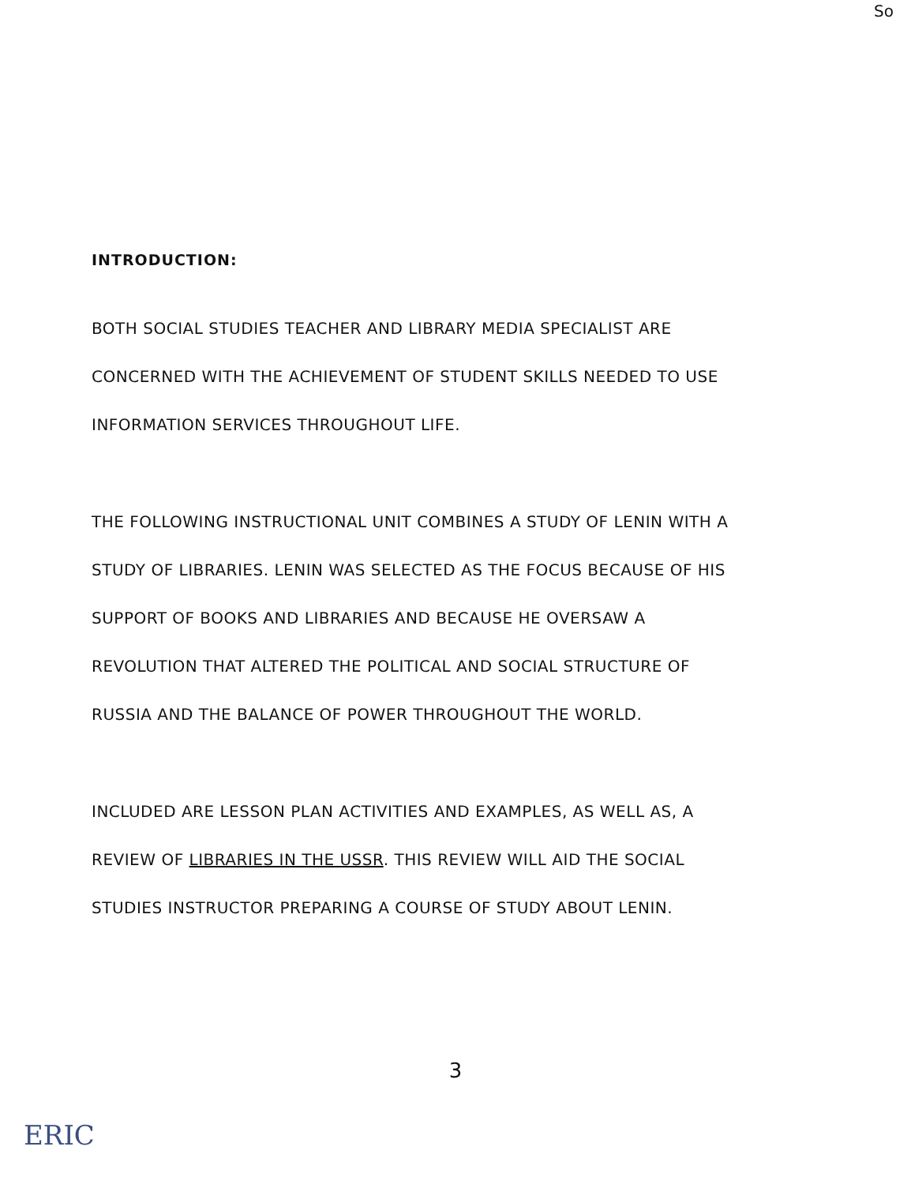So
INTRODUCTION:
BOTH SOCIAL STUDIES TEACHER AND LIBRARY MEDIA SPECIALIST ARE
CONCERNED WITH THE ACHIEVEMENT OF STUDENT SKILLS NEEDED TO USE
INFORMATION SERVICES THROUGHOUT LIFE.
THE FOLLOWING INSTRUCTIONAL UNIT COMBINES A STUDY OF LENIN WITH A
STUDY OF LIBRARIES. LENIN WAS SELECTED AS THE FOCUS BECAUSE OF HIS
SUPPORT OF BOOKS AND LIBRARIES AND BECAUSE HE OVERSAW A
REVOLUTION THAT ALTERED THE POLITICAL AND SOCIAL STRUCTURE OF
RUSSIA AND THE BALANCE OF POWER THROUGHOUT THE WORLD.
INCLUDED ARE LESSON PLAN ACTIVITIES AND EXAMPLES, AS WELL AS, A
REVIEW OF LIBRARIES IN THE USSR. THIS REVIEW WILL AID THE SOCIAL
STUDIES INSTRUCTOR PREPARING A COURSE OF STUDY ABOUT LENIN.
3
ERIC